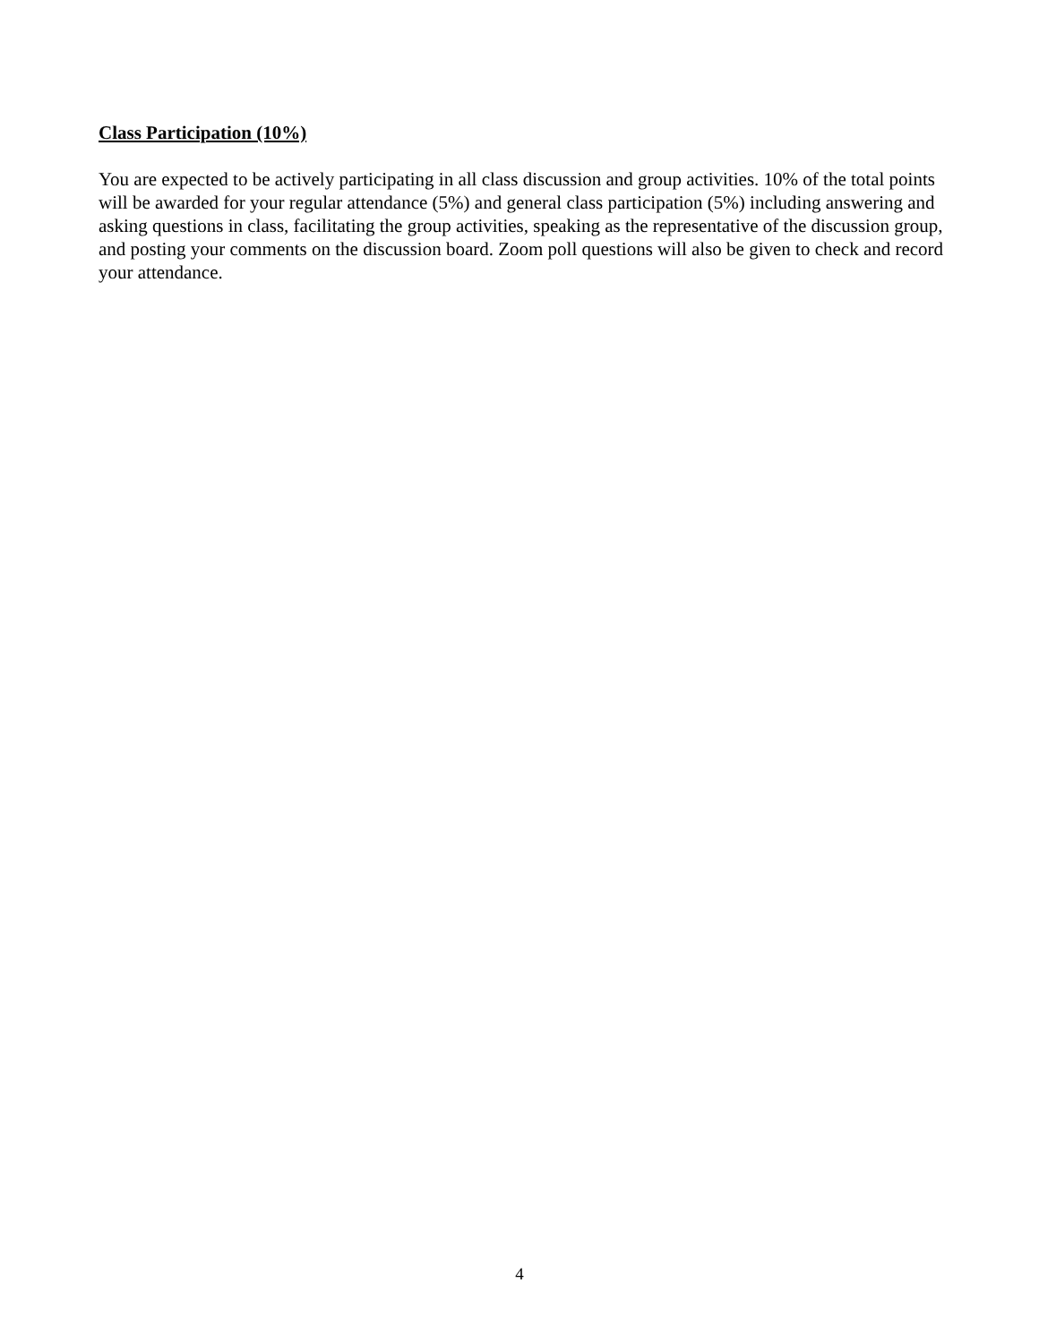Class Participation (10%)
You are expected to be actively participating in all class discussion and group activities. 10% of the total points will be awarded for your regular attendance (5%) and general class participation (5%) including answering and asking questions in class, facilitating the group activities, speaking as the representative of the discussion group, and posting your comments on the discussion board. Zoom poll questions will also be given to check and record your attendance.
4